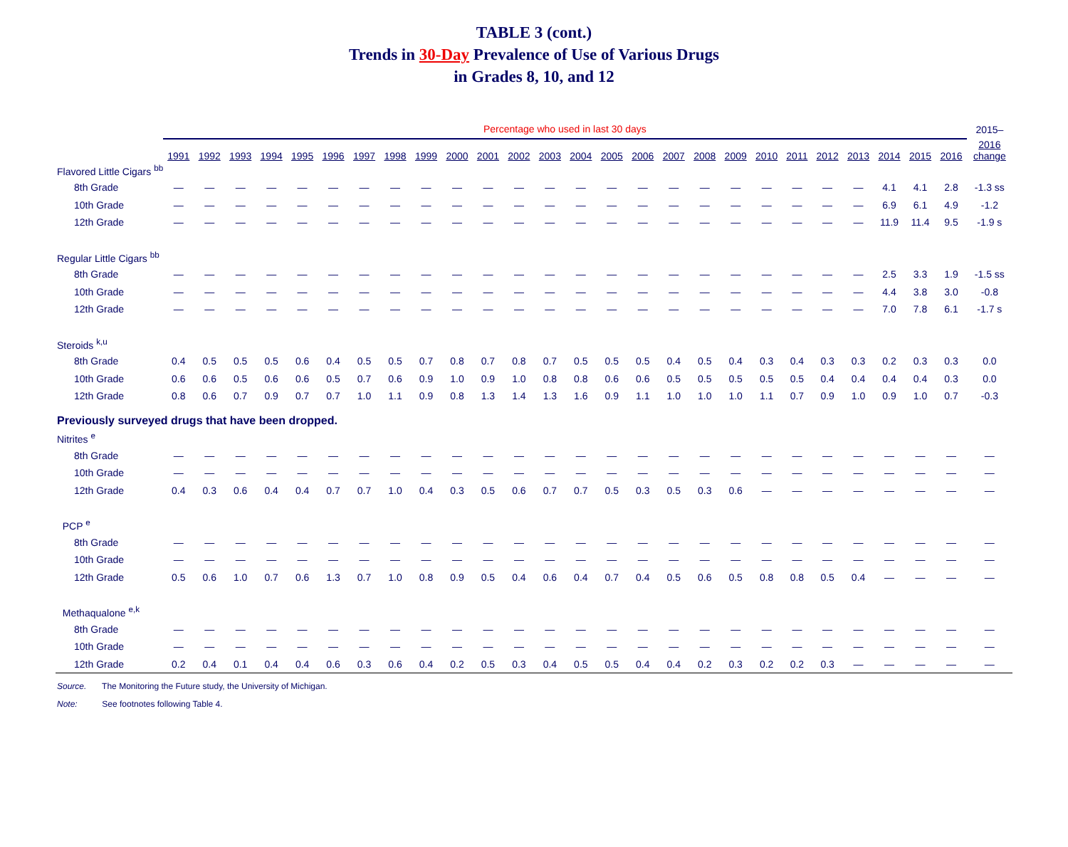TABLE 3 (cont.)
Trends in 30-Day Prevalence of Use of Various Drugs
in Grades 8, 10, and 12
| | Percentage who used in last 30 days | | | | | | | | | | | | | | | | | | | | | | | | | | 2015– |
| | 1991 | 1992 | 1993 | 1994 | 1995 | 1996 | 1997 | 1998 | 1999 | 2000 | 2001 | 2002 | 2003 | 2004 | 2005 | 2006 | 2007 | 2008 | 2009 | 2010 | 2011 | 2012 | 2013 | 2014 | 2015 | 2016 | 2016 change |
| Flavored Little Cigars <sup>bb</sup> | | | | | | | | | | | | | | | | | | | | | | | | | | | |
| 8th Grade | — | — | — | — | — | — | — | — | — | — | — | — | — | — | — | — | — | — | — | — | — | — | — | 4.1 | 4.1 | 2.8 | -1.3 ss |
| 10th Grade | — | — | — | — | — | — | — | — | — | — | — | — | — | — | — | — | — | — | — | — | — | — | — | 6.9 | 6.1 | 4.9 | -1.2 |
| 12th Grade | — | — | — | — | — | — | — | — | — | — | — | — | — | — | — | — | — | — | — | — | — | — | — | 11.9 | 11.4 | 9.5 | -1.9 s |
| Regular Little Cigars <sup>bb</sup> | | | | | | | | | | | | | | | | | | | | | | | | | | | |
| 8th Grade | — | — | — | — | — | — | — | — | — | — | — | — | — | — | — | — | — | — | — | — | — | — | — | 2.5 | 3.3 | 1.9 | -1.5 ss |
| 10th Grade | — | — | — | — | — | — | — | — | — | — | — | — | — | — | — | — | — | — | — | — | — | — | — | 4.4 | 3.8 | 3.0 | -0.8 |
| 12th Grade | — | — | — | — | — | — | — | — | — | — | — | — | — | — | — | — | — | — | — | — | — | — | — | 7.0 | 7.8 | 6.1 | -1.7 s |
| Steroids <sup>k,u</sup> | | | | | | | | | | | | | | | | | | | | | | | | | | | |
| 8th Grade | 0.4 | 0.5 | 0.5 | 0.5 | 0.6 | 0.4 | 0.5 | 0.5 | 0.7 | 0.8 | 0.7 | 0.8 | 0.7 | 0.5 | 0.5 | 0.5 | 0.4 | 0.5 | 0.4 | 0.3 | 0.4 | 0.3 | 0.3 | 0.2 | 0.3 | 0.3 | 0.0 |
| 10th Grade | 0.6 | 0.6 | 0.5 | 0.6 | 0.6 | 0.5 | 0.7 | 0.6 | 0.9 | 1.0 | 0.9 | 1.0 | 0.8 | 0.8 | 0.6 | 0.6 | 0.5 | 0.5 | 0.5 | 0.5 | 0.5 | 0.4 | 0.4 | 0.4 | 0.4 | 0.3 | 0.0 |
| 12th Grade | 0.8 | 0.6 | 0.7 | 0.9 | 0.7 | 0.7 | 1.0 | 1.1 | 0.9 | 0.8 | 1.3 | 1.4 | 1.3 | 1.6 | 0.9 | 1.1 | 1.0 | 1.0 | 1.0 | 1.1 | 0.7 | 0.9 | 1.0 | 0.9 | 1.0 | 0.7 | -0.3 |
| Previously surveyed drugs that have been dropped. | | | | | | | | | | | | | | | | | | | | | | | | | | | |
| Nitrites <sup>e</sup> | | | | | | | | | | | | | | | | | | | | | | | | | | | |
| 8th Grade | — | — | — | — | — | — | — | — | — | — | — | — | — | — | — | — | — | — | — | — | — | — | — | — | — | — | — |
| 10th Grade | — | — | — | — | — | — | — | — | — | — | — | — | — | — | — | — | — | — | — | — | — | — | — | — | — | — | — |
| 12th Grade | 0.4 | 0.3 | 0.6 | 0.4 | 0.4 | 0.7 | 0.7 | 1.0 | 0.4 | 0.3 | 0.5 | 0.6 | 0.7 | 0.7 | 0.5 | 0.3 | 0.5 | 0.3 | 0.6 | — | — | — | — | — | — | — | — |
| PCP <sup>e</sup> | | | | | | | | | | | | | | | | | | | | | | | | | | | |
| 8th Grade | — | — | — | — | — | — | — | — | — | — | — | — | — | — | — | — | — | — | — | — | — | — | — | — | — | — | — |
| 10th Grade | — | — | — | — | — | — | — | — | — | — | — | — | — | — | — | — | — | — | — | — | — | — | — | — | — | — | — |
| 12th Grade | 0.5 | 0.6 | 1.0 | 0.7 | 0.6 | 1.3 | 0.7 | 1.0 | 0.8 | 0.9 | 0.5 | 0.4 | 0.6 | 0.4 | 0.7 | 0.4 | 0.5 | 0.6 | 0.5 | 0.8 | 0.8 | 0.5 | 0.4 | — | — | — | — |
| Methaqualone <sup>e,k</sup> | | | | | | | | | | | | | | | | | | | | | | | | | | | |
| 8th Grade | — | — | — | — | — | — | — | — | — | — | — | — | — | — | — | — | — | — | — | — | — | — | — | — | — | — | — |
| 10th Grade | — | — | — | — | — | — | — | — | — | — | — | — | — | — | — | — | — | — | — | — | — | — | — | — | — | — | — |
| 12th Grade | 0.2 | 0.4 | 0.1 | 0.4 | 0.4 | 0.6 | 0.3 | 0.6 | 0.4 | 0.2 | 0.5 | 0.3 | 0.4 | 0.5 | 0.5 | 0.4 | 0.4 | 0.2 | 0.3 | 0.2 | 0.2 | 0.3 | — | — | — | — | — |
Source. The Monitoring the Future study, the University of Michigan.
Note: See footnotes following Table 4.